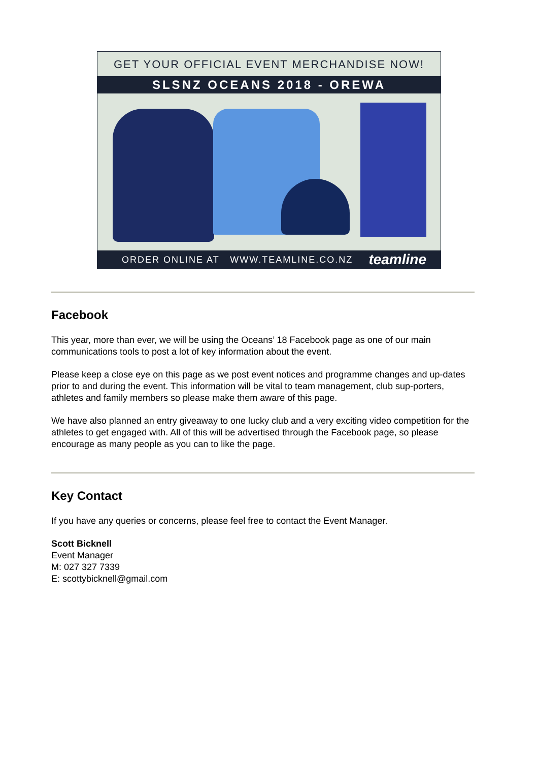GET YOUR OFFICIAL EVENT MERCHANDISE NOW!
SLSNZ OCEANS 2018 - OREWA
ORDER ONLINE AT WWW.TEAMLINE.CO.NZ teamline
Facebook
This year, more than ever, we will be using the Oceans’ 18 Facebook page as one of our main communications tools to post a lot of key information about the event.
Please keep a close eye on this page as we post event notices and programme changes and up-dates prior to and during the event. This information will be vital to team management, club sup-porters, athletes and family members so please make them aware of this page.
We have also planned an entry giveaway to one lucky club and a very exciting video competition for the athletes to get engaged with. All of this will be advertised through the Facebook page, so please encourage as many people as you can to like the page.
Key Contact
If you have any queries or concerns, please feel free to contact the Event Manager.
Scott Bicknell
Event Manager
M: 027 327 7339
E: scottybicknell@gmail.com